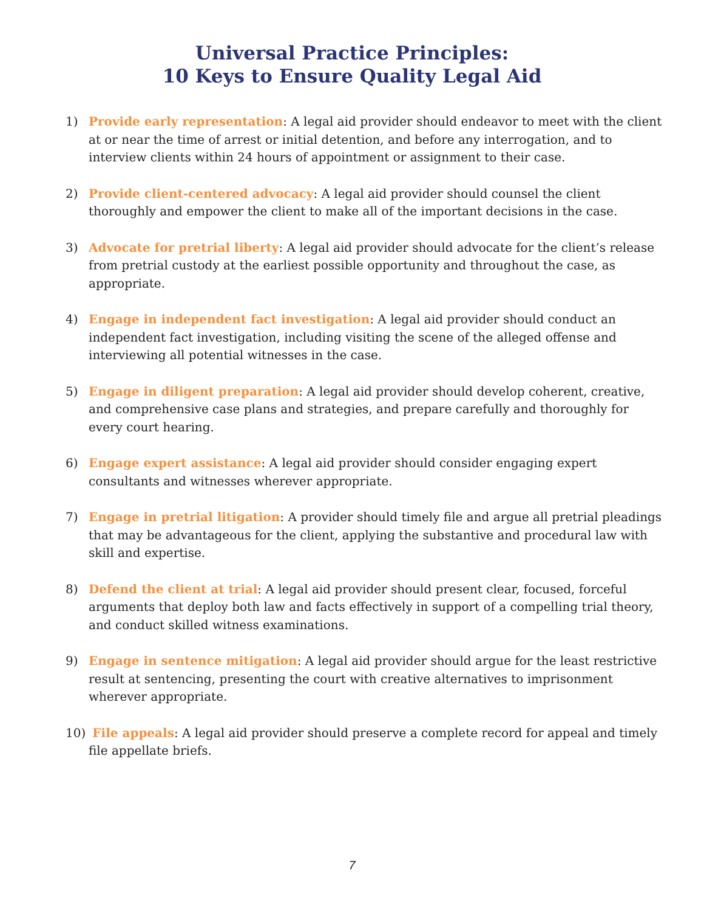Universal Practice Principles:
10 Keys to Ensure Quality Legal Aid
1) Provide early representation: A legal aid provider should endeavor to meet with the client at or near the time of arrest or initial detention, and before any interrogation, and to interview clients within 24 hours of appointment or assignment to their case.
2) Provide client-centered advocacy: A legal aid provider should counsel the client thoroughly and empower the client to make all of the important decisions in the case.
3) Advocate for pretrial liberty: A legal aid provider should advocate for the client’s release from pretrial custody at the earliest possible opportunity and throughout the case, as appropriate.
4) Engage in independent fact investigation: A legal aid provider should conduct an independent fact investigation, including visiting the scene of the alleged offense and interviewing all potential witnesses in the case.
5) Engage in diligent preparation: A legal aid provider should develop coherent, creative, and comprehensive case plans and strategies, and prepare carefully and thoroughly for every court hearing.
6) Engage expert assistance: A legal aid provider should consider engaging expert consultants and witnesses wherever appropriate.
7) Engage in pretrial litigation: A provider should timely file and argue all pretrial pleadings that may be advantageous for the client, applying the substantive and procedural law with skill and expertise.
8) Defend the client at trial: A legal aid provider should present clear, focused, forceful arguments that deploy both law and facts effectively in support of a compelling trial theory, and conduct skilled witness examinations.
9) Engage in sentence mitigation: A legal aid provider should argue for the least restrictive result at sentencing, presenting the court with creative alternatives to imprisonment wherever appropriate.
10) File appeals: A legal aid provider should preserve a complete record for appeal and timely file appellate briefs.
7